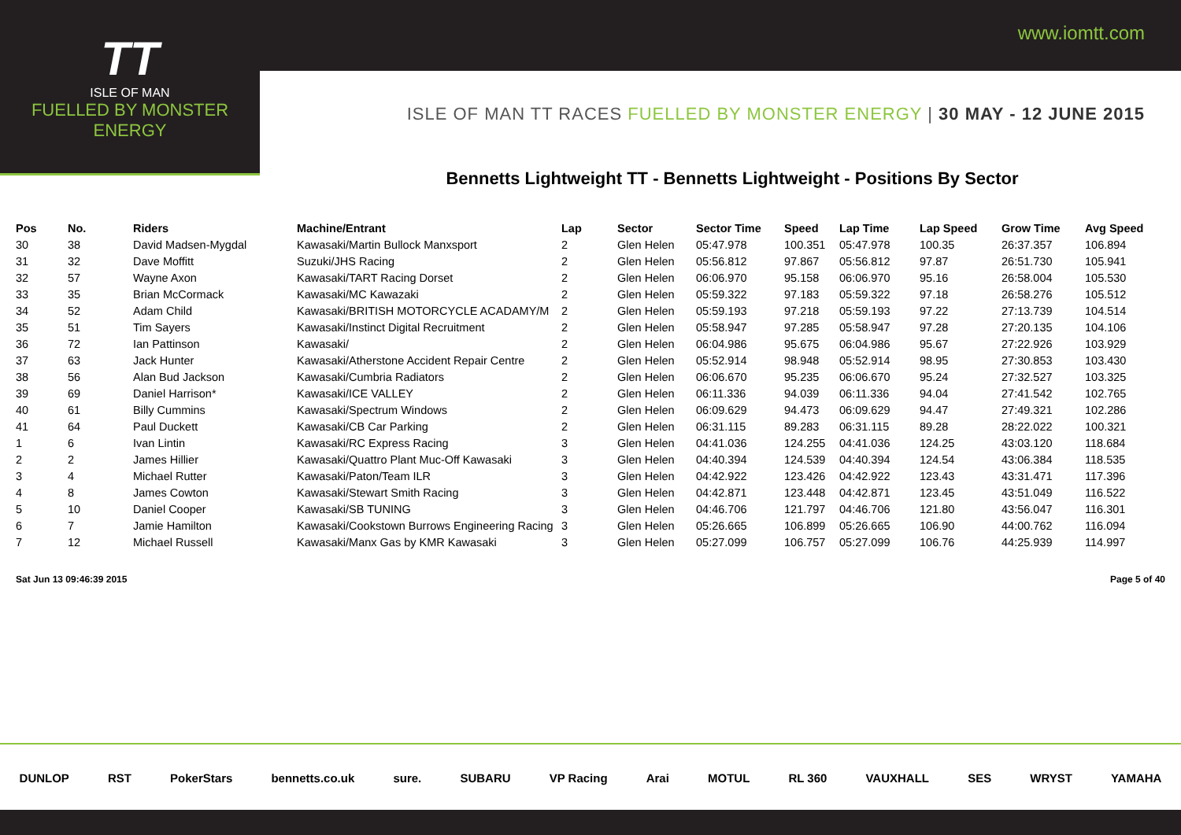www.iomtt.com
TT
ISLE OF MAN
FUELLED BY MONSTER ENERGY
ISLE OF MAN TT RACES FUELLED BY MONSTER ENERGY | 30 MAY - 12 JUNE 2015
Bennetts Lightweight TT - Bennetts Lightweight - Positions By Sector
| Pos | No. | Riders | Machine/Entrant | Lap | Sector | Sector Time | Speed | Lap Time | Lap Speed | Grow Time | Avg Speed |
| --- | --- | --- | --- | --- | --- | --- | --- | --- | --- | --- | --- |
| 30 | 38 | David Madsen-Mygdal | Kawasaki/Martin Bullock Manxsport | 2 | Glen Helen | 05:47.978 | 100.351 | 05:47.978 | 100.35 | 26:37.357 | 106.894 |
| 31 | 32 | Dave Moffitt | Suzuki/JHS Racing | 2 | Glen Helen | 05:56.812 | 97.867 | 05:56.812 | 97.87 | 26:51.730 | 105.941 |
| 32 | 57 | Wayne Axon | Kawasaki/TART Racing Dorset | 2 | Glen Helen | 06:06.970 | 95.158 | 06:06.970 | 95.16 | 26:58.004 | 105.530 |
| 33 | 35 | Brian McCormack | Kawasaki/MC Kawazaki | 2 | Glen Helen | 05:59.322 | 97.183 | 05:59.322 | 97.18 | 26:58.276 | 105.512 |
| 34 | 52 | Adam Child | Kawasaki/BRITISH MOTORCYCLE ACADAMY/M | 2 | Glen Helen | 05:59.193 | 97.218 | 05:59.193 | 97.22 | 27:13.739 | 104.514 |
| 35 | 51 | Tim Sayers | Kawasaki/Instinct Digital Recruitment | 2 | Glen Helen | 05:58.947 | 97.285 | 05:58.947 | 97.28 | 27:20.135 | 104.106 |
| 36 | 72 | Ian Pattinson | Kawasaki/ | 2 | Glen Helen | 06:04.986 | 95.675 | 06:04.986 | 95.67 | 27:22.926 | 103.929 |
| 37 | 63 | Jack Hunter | Kawasaki/Atherstone Accident Repair Centre | 2 | Glen Helen | 05:52.914 | 98.948 | 05:52.914 | 98.95 | 27:30.853 | 103.430 |
| 38 | 56 | Alan Bud Jackson | Kawasaki/Cumbria Radiators | 2 | Glen Helen | 06:06.670 | 95.235 | 06:06.670 | 95.24 | 27:32.527 | 103.325 |
| 39 | 69 | Daniel Harrison* | Kawasaki/ICE VALLEY | 2 | Glen Helen | 06:11.336 | 94.039 | 06:11.336 | 94.04 | 27:41.542 | 102.765 |
| 40 | 61 | Billy Cummins | Kawasaki/Spectrum Windows | 2 | Glen Helen | 06:09.629 | 94.473 | 06:09.629 | 94.47 | 27:49.321 | 102.286 |
| 41 | 64 | Paul Duckett | Kawasaki/CB Car Parking | 2 | Glen Helen | 06:31.115 | 89.283 | 06:31.115 | 89.28 | 28:22.022 | 100.321 |
| 1 | 6 | Ivan Lintin | Kawasaki/RC Express Racing | 3 | Glen Helen | 04:41.036 | 124.255 | 04:41.036 | 124.25 | 43:03.120 | 118.684 |
| 2 | 2 | James Hillier | Kawasaki/Quattro Plant Muc-Off Kawasaki | 3 | Glen Helen | 04:40.394 | 124.539 | 04:40.394 | 124.54 | 43:06.384 | 118.535 |
| 3 | 4 | Michael Rutter | Kawasaki/Paton/Team ILR | 3 | Glen Helen | 04:42.922 | 123.426 | 04:42.922 | 123.43 | 43:31.471 | 117.396 |
| 4 | 8 | James Cowton | Kawasaki/Stewart Smith Racing | 3 | Glen Helen | 04:42.871 | 123.448 | 04:42.871 | 123.45 | 43:51.049 | 116.522 |
| 5 | 10 | Daniel Cooper | Kawasaki/SB TUNING | 3 | Glen Helen | 04:46.706 | 121.797 | 04:46.706 | 121.80 | 43:56.047 | 116.301 |
| 6 | 7 | Jamie Hamilton | Kawasaki/Cookstown Burrows Engineering Racing | 3 | Glen Helen | 05:26.665 | 106.899 | 05:26.665 | 106.90 | 44:00.762 | 116.094 |
| 7 | 12 | Michael Russell | Kawasaki/Manx Gas by KMR Kawasaki | 3 | Glen Helen | 05:27.099 | 106.757 | 05:27.099 | 106.76 | 44:25.939 | 114.997 |
Sat Jun 13 09:46:39 2015 Page 5 of 40
DUNLOP RST PokerStars bennetts.co.uk sure. SUBARU VP Racing Arai MOTUL RL 360 VAUXHALL SES WRYST YAMAHA